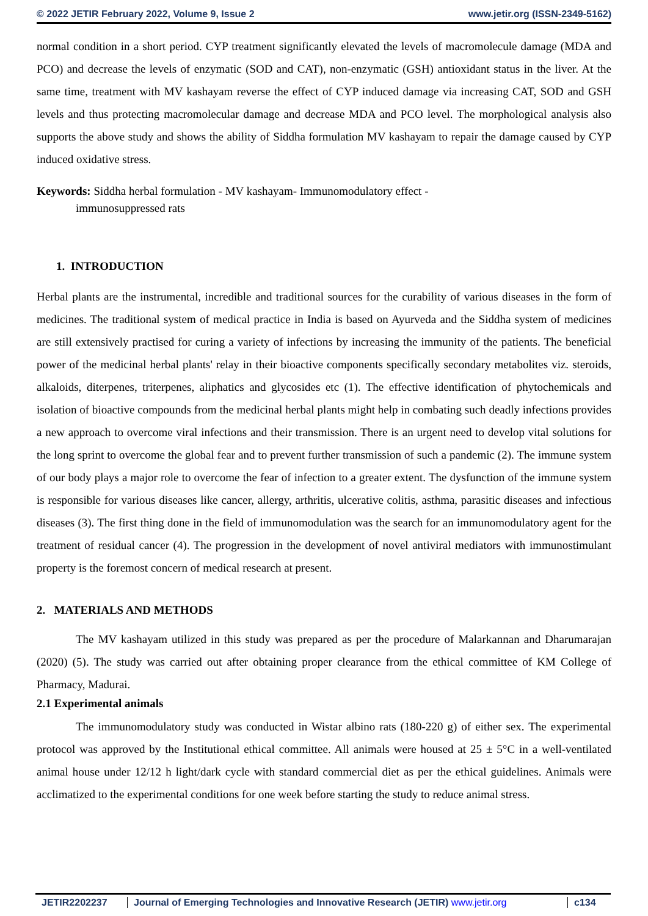© 2022 JETIR February 2022, Volume 9, Issue 2 www.jetir.org (ISSN-2349-5162)
normal condition in a short period. CYP treatment significantly elevated the levels of macromolecule damage (MDA and PCO) and decrease the levels of enzymatic (SOD and CAT), non-enzymatic (GSH) antioxidant status in the liver. At the same time, treatment with MV kashayam reverse the effect of CYP induced damage via increasing CAT, SOD and GSH levels and thus protecting macromolecular damage and decrease MDA and PCO level. The morphological analysis also supports the above study and shows the ability of Siddha formulation MV kashayam to repair the damage caused by CYP induced oxidative stress.
Keywords: Siddha herbal formulation - MV kashayam- Immunomodulatory effect -
immunosuppressed rats
1. INTRODUCTION
Herbal plants are the instrumental, incredible and traditional sources for the curability of various diseases in the form of medicines. The traditional system of medical practice in India is based on Ayurveda and the Siddha system of medicines are still extensively practised for curing a variety of infections by increasing the immunity of the patients. The beneficial power of the medicinal herbal plants' relay in their bioactive components specifically secondary metabolites viz. steroids, alkaloids, diterpenes, triterpenes, aliphatics and glycosides etc (1). The effective identification of phytochemicals and isolation of bioactive compounds from the medicinal herbal plants might help in combating such deadly infections provides a new approach to overcome viral infections and their transmission. There is an urgent need to develop vital solutions for the long sprint to overcome the global fear and to prevent further transmission of such a pandemic (2). The immune system of our body plays a major role to overcome the fear of infection to a greater extent. The dysfunction of the immune system is responsible for various diseases like cancer, allergy, arthritis, ulcerative colitis, asthma, parasitic diseases and infectious diseases (3). The first thing done in the field of immunomodulation was the search for an immunomodulatory agent for the treatment of residual cancer (4). The progression in the development of novel antiviral mediators with immunostimulant property is the foremost concern of medical research at present.
2. MATERIALS AND METHODS
The MV kashayam utilized in this study was prepared as per the procedure of Malarkannan and Dharumarajan (2020) (5). The study was carried out after obtaining proper clearance from the ethical committee of KM College of Pharmacy, Madurai.
2.1 Experimental animals
The immunomodulatory study was conducted in Wistar albino rats (180-220 g) of either sex. The experimental protocol was approved by the Institutional ethical committee. All animals were housed at 25 ± 5°C in a well-ventilated animal house under 12/12 h light/dark cycle with standard commercial diet as per the ethical guidelines. Animals were acclimatized to the experimental conditions for one week before starting the study to reduce animal stress.
JETIR2202237 Journal of Emerging Technologies and Innovative Research (JETIR) www.jetir.org
c134